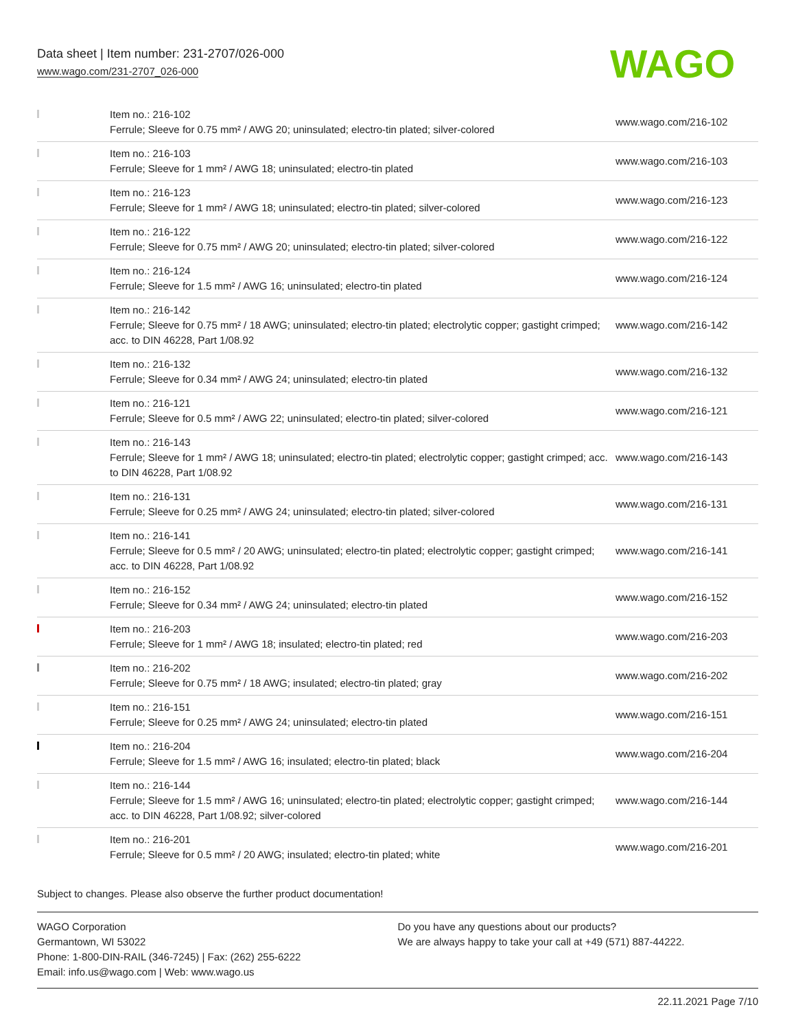Data sheet | Item number: 231-2707/026-000
www.wago.com/231-2707_026-000
WAGO
| | Item no.: 216-102 Ferrule; Sleeve for 0.75 mm² / AWG 20; uninsulated; electro-tin plated; silver-colored | www.wago.com/216-102 |
| | Item no.: 216-103 Ferrule; Sleeve for 1 mm² / AWG 18; uninsulated; electro-tin plated | www.wago.com/216-103 |
| | Item no.: 216-123 Ferrule; Sleeve for 1 mm² / AWG 18; uninsulated; electro-tin plated; silver-colored | www.wago.com/216-123 |
| | Item no.: 216-122 Ferrule; Sleeve for 0.75 mm² / AWG 20; uninsulated; electro-tin plated; silver-colored | www.wago.com/216-122 |
| | Item no.: 216-124 Ferrule; Sleeve for 1.5 mm² / AWG 16; uninsulated; electro-tin plated | www.wago.com/216-124 |
| | Item no.: 216-142 Ferrule; Sleeve for 0.75 mm² / 18 AWG; uninsulated; electro-tin plated; electrolytic copper; gastight crimped; acc. to DIN 46228, Part 1/08.92 | www.wago.com/216-142 |
| | Item no.: 216-132 Ferrule; Sleeve for 0.34 mm² / AWG 24; uninsulated; electro-tin plated | www.wago.com/216-132 |
| | Item no.: 216-121 Ferrule; Sleeve for 0.5 mm² / AWG 22; uninsulated; electro-tin plated; silver-colored | www.wago.com/216-121 |
| | Item no.: 216-143 Ferrule; Sleeve for 1 mm² / AWG 18; uninsulated; electro-tin plated; electrolytic copper; gastight crimped; acc. to DIN 46228, Part 1/08.92 | www.wago.com/216-143 |
| | Item no.: 216-131 Ferrule; Sleeve for 0.25 mm² / AWG 24; uninsulated; electro-tin plated; silver-colored | www.wago.com/216-131 |
| | Item no.: 216-141 Ferrule; Sleeve for 0.5 mm² / 20 AWG; uninsulated; electro-tin plated; electrolytic copper; gastight crimped; acc. to DIN 46228, Part 1/08.92 | www.wago.com/216-141 |
| | Item no.: 216-152 Ferrule; Sleeve for 0.34 mm² / AWG 24; uninsulated; electro-tin plated | www.wago.com/216-152 |
| | Item no.: 216-203 Ferrule; Sleeve for 1 mm² / AWG 18; insulated; electro-tin plated; red | www.wago.com/216-203 |
| | Item no.: 216-202 Ferrule; Sleeve for 0.75 mm² / 18 AWG; insulated; electro-tin plated; gray | www.wago.com/216-202 |
| | Item no.: 216-151 Ferrule; Sleeve for 0.25 mm² / AWG 24; uninsulated; electro-tin plated | www.wago.com/216-151 |
| | Item no.: 216-204 Ferrule; Sleeve for 1.5 mm² / AWG 16; insulated; electro-tin plated; black | www.wago.com/216-204 |
| | Item no.: 216-144 Ferrule; Sleeve for 1.5 mm² / AWG 16; uninsulated; electro-tin plated; electrolytic copper; gastight crimped; acc. to DIN 46228, Part 1/08.92; silver-colored | www.wago.com/216-144 |
| | Item no.: 216-201 Ferrule; Sleeve for 0.5 mm² / 20 AWG; insulated; electro-tin plated; white | www.wago.com/216-201 |
Subject to changes. Please also observe the further product documentation!
WAGO Corporation
Germantown, WI 53022
Phone: 1-800-DIN-RAIL (346-7245) | Fax: (262) 255-6222
Email: info.us@wago.com | Web: www.wago.us
Do you have any questions about our products?
We are always happy to take your call at +49 (571) 887-44222.
22.11.2021 Page 7/10